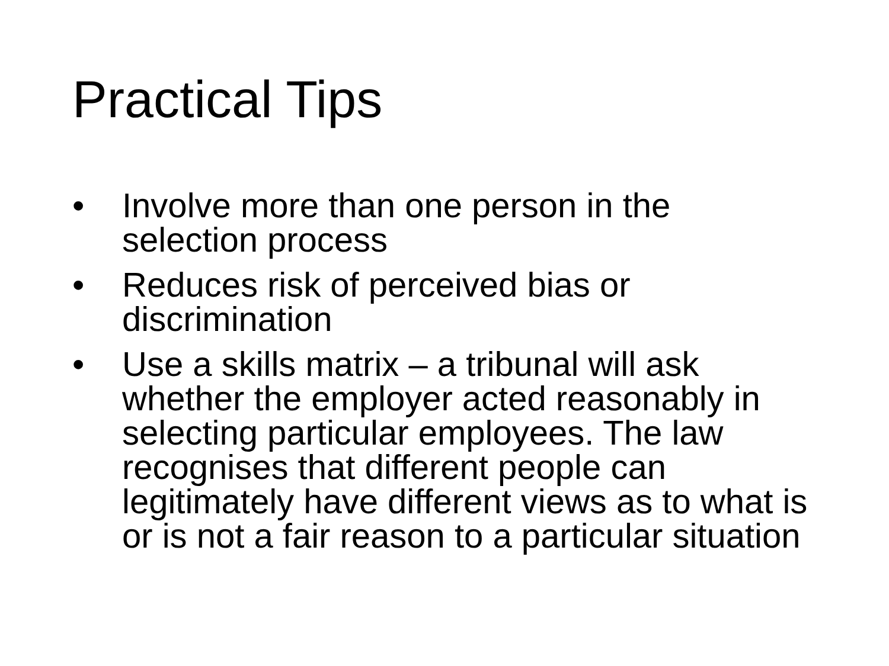Practical Tips
• Involve more than one person in the selection process
• Reduces risk of perceived bias or discrimination
• Use a skills matrix – a tribunal will ask whether the employer acted reasonably in selecting particular employees. The law recognises that different people can legitimately have different views as to what is or is not a fair reason to a particular situation